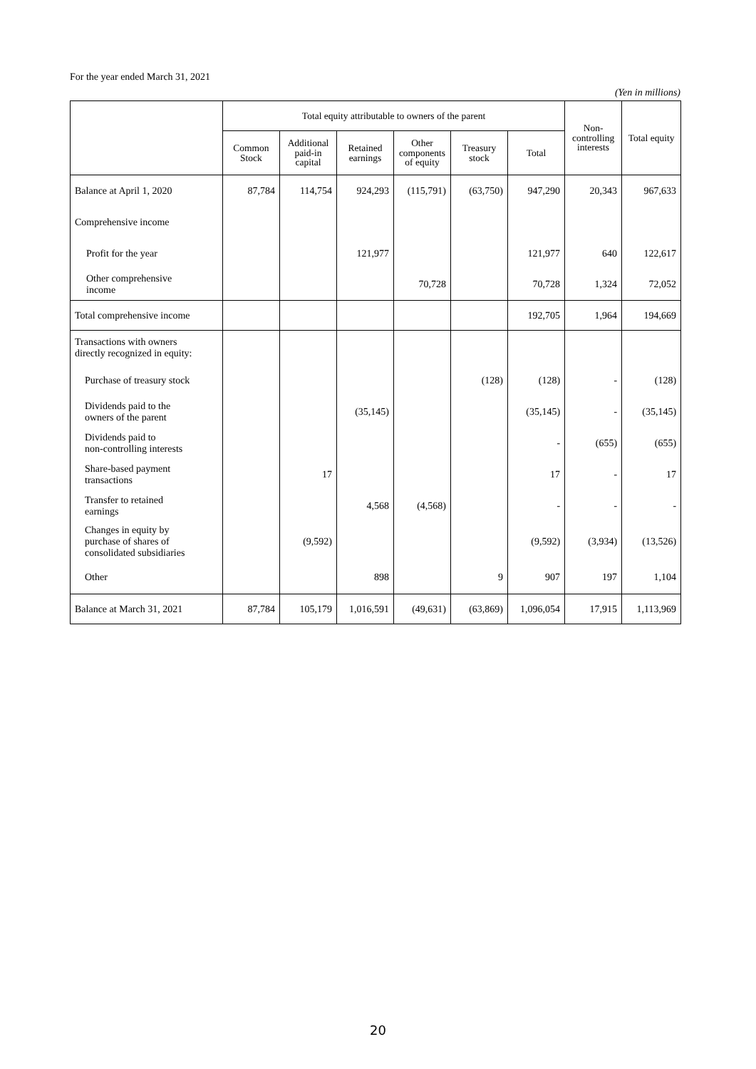For the year ended March 31, 2021
(Yen in millions)
| | Total equity attributable to owners of the parent | | | | | | Non- controlling interests | Total equity |
| --- | --- | --- | --- | --- | --- | --- | --- | --- |
| | Common Stock | Additional paid-in capital | Retained earnings | Other components of equity | Treasury stock | Total | | |
| Balance at April 1, 2020 | 87,784 | 114,754 | 924,293 | (115,791) | (63,750) | 947,290 | 20,343 | 967,633 |
| Comprehensive income | | | | | | | | |
| Profit for the year | | | 121,977 | | | 121,977 | 640 | 122,617 |
| Other comprehensive income | | | | 70,728 | | 70,728 | 1,324 | 72,052 |
| Total comprehensive income | | | | | | 192,705 | 1,964 | 194,669 |
| Transactions with owners directly recognized in equity: | | | | | | | | |
| Purchase of treasury stock | | | | | (128) | (128) | - | (128) |
| Dividends paid to the owners of the parent | | | (35,145) | | | (35,145) | - | (35,145) |
| Dividends paid to non-controlling interests | | | | | | - | (655) | (655) |
| Share-based payment transactions | | 17 | | | | 17 | - | 17 |
| Transfer to retained earnings | | | 4,568 | (4,568) | | - | - | - |
| Changes in equity by purchase of shares of consolidated subsidiaries | | (9,592) | | | | (9,592) | (3,934) | (13,526) |
| Other | | | 898 | | 9 | 907 | 197 | 1,104 |
| Balance at March 31, 2021 | 87,784 | 105,179 | 1,016,591 | (49,631) | (63,869) | 1,096,054 | 17,915 | 1,113,969 |
20